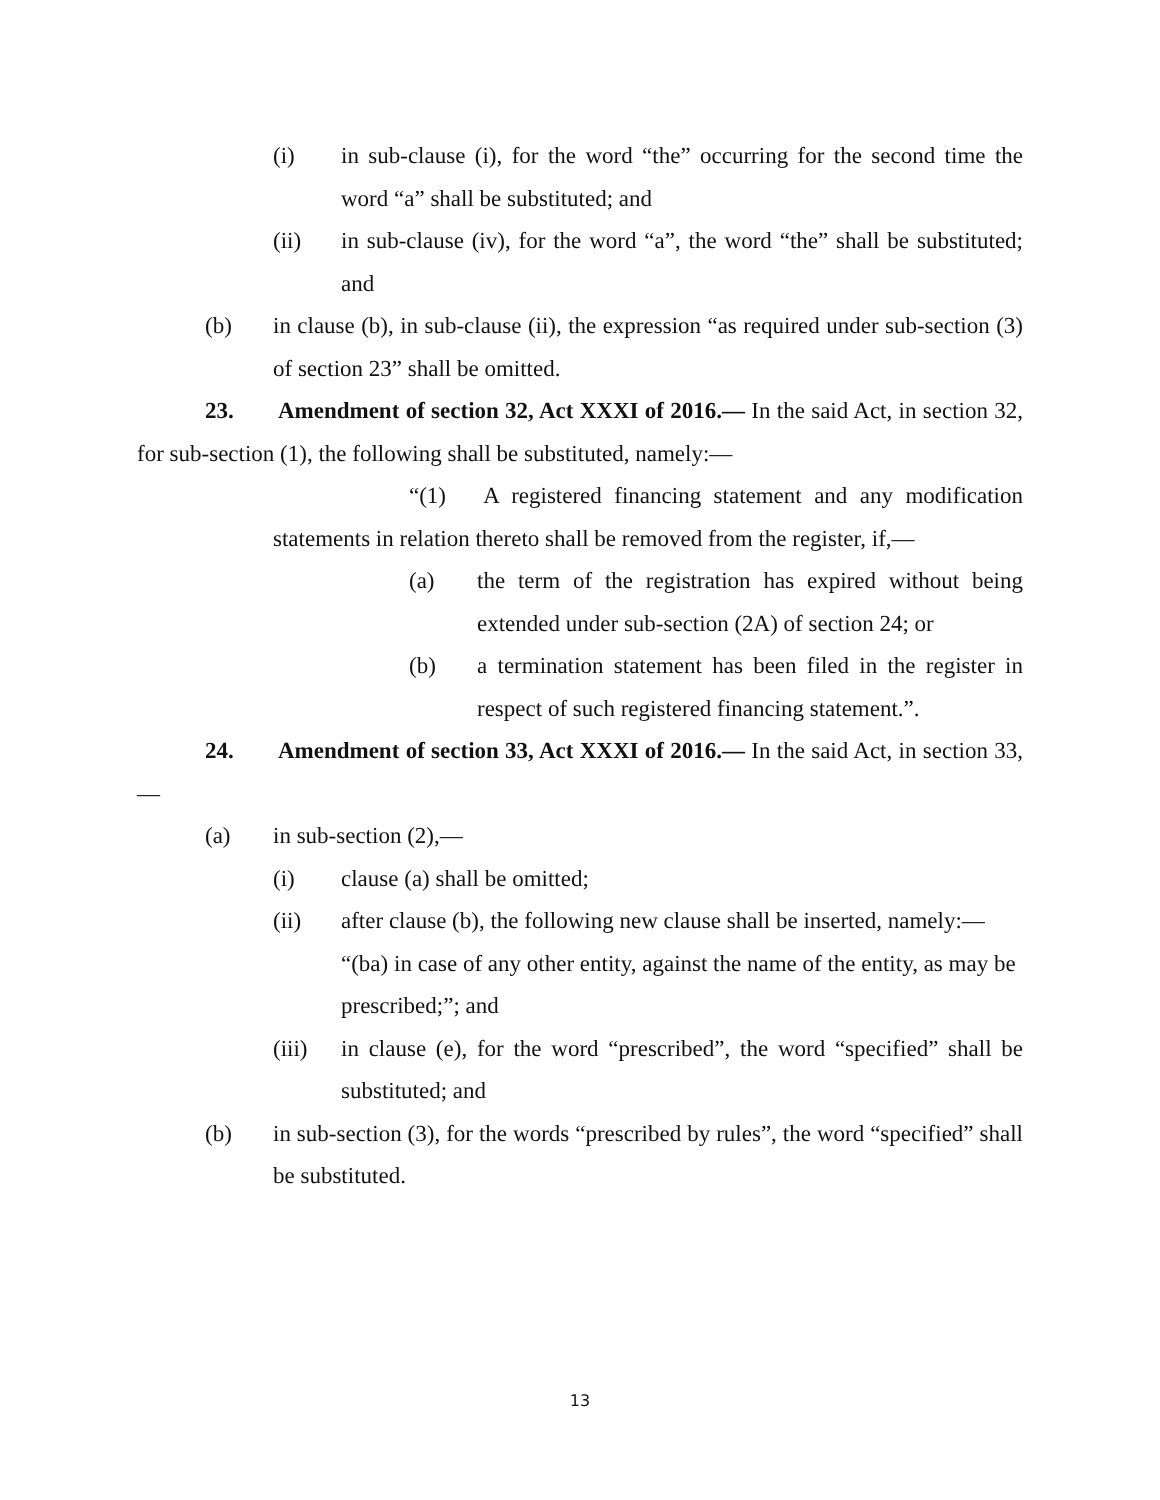(i) in sub-clause (i), for the word “the” occurring for the second time the word “a” shall be substituted; and
(ii) in sub-clause (iv), for the word “a”, the word “the” shall be substituted; and
(b) in clause (b), in sub-clause (ii), the expression “as required under sub-section (3) of section 23” shall be omitted.
23. Amendment of section 32, Act XXXI of 2016.— In the said Act, in section 32, for sub-section (1), the following shall be substituted, namely:—
“(1) A registered financing statement and any modification statements in relation thereto shall be removed from the register, if,—
(a) the term of the registration has expired without being extended under sub-section (2A) of section 24; or
(b) a termination statement has been filed in the register in respect of such registered financing statement.”.
24. Amendment of section 33, Act XXXI of 2016.— In the said Act, in section 33,—
(a) in sub-section (2),—
(i) clause (a) shall be omitted;
(ii) after clause (b), the following new clause shall be inserted, namely:—
“(ba) in case of any other entity, against the name of the entity, as may be prescribed;”; and
(iii) in clause (e), for the word “prescribed”, the word “specified” shall be substituted; and
(b) in sub-section (3), for the words “prescribed by rules”, the word “specified” shall be substituted.
13